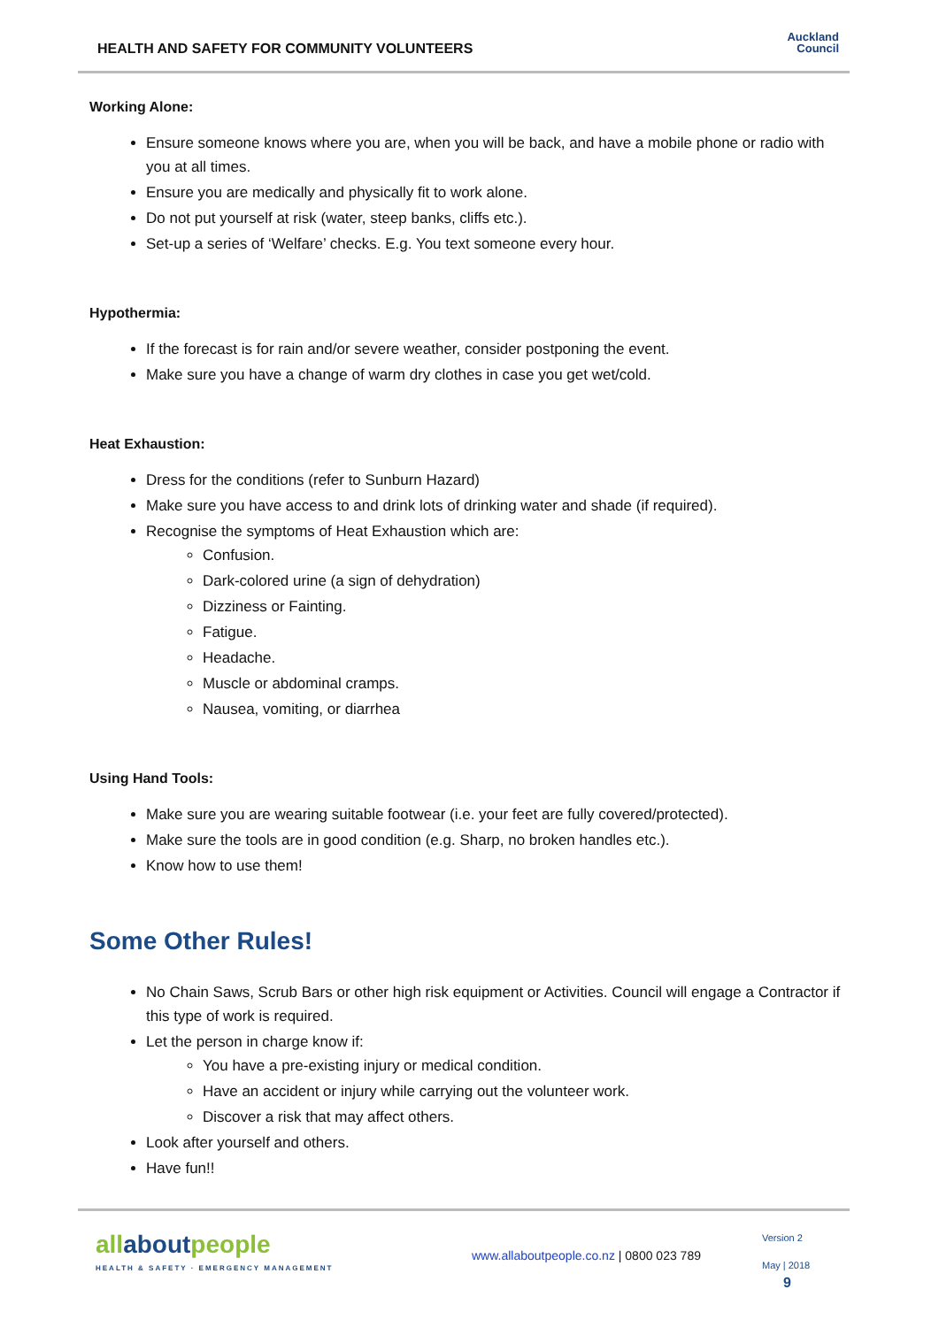HEALTH AND SAFETY FOR COMMUNITY VOLUNTEERS
Auckland
Council
Working Alone:
Ensure someone knows where you are, when you will be back, and have a mobile phone or radio with you at all times.
Ensure you are medically and physically fit to work alone.
Do not put yourself at risk (water, steep banks, cliffs etc.).
Set-up a series of ‘Welfare’ checks. E.g. You text someone every hour.
Hypothermia:
If the forecast is for rain and/or severe weather, consider postponing the event.
Make sure you have a change of warm dry clothes in case you get wet/cold.
Heat Exhaustion:
Dress for the conditions (refer to Sunburn Hazard)
Make sure you have access to and drink lots of drinking water and shade (if required).
Recognise the symptoms of Heat Exhaustion which are:
Confusion.
Dark-colored urine (a sign of dehydration)
Dizziness or Fainting.
Fatigue.
Headache.
Muscle or abdominal cramps.
Nausea, vomiting, or diarrhea
Using Hand Tools:
Make sure you are wearing suitable footwear (i.e. your feet are fully covered/protected).
Make sure the tools are in good condition (e.g. Sharp, no broken handles etc.).
Know how to use them!
Some Other Rules!
No Chain Saws, Scrub Bars or other high risk equipment or Activities. Council will engage a Contractor if this type of work is required.
Let the person in charge know if:
You have a pre-existing injury or medical condition.
Have an accident or injury while carrying out the volunteer work.
Discover a risk that may affect others.
Look after yourself and others.
Have fun!!
allaboutpeople
HEALTH & SAFETY · EMERGENCY MANAGEMENT
www.allaboutpeople.co.nz | 0800 023 789
Version 2
May | 2018
9